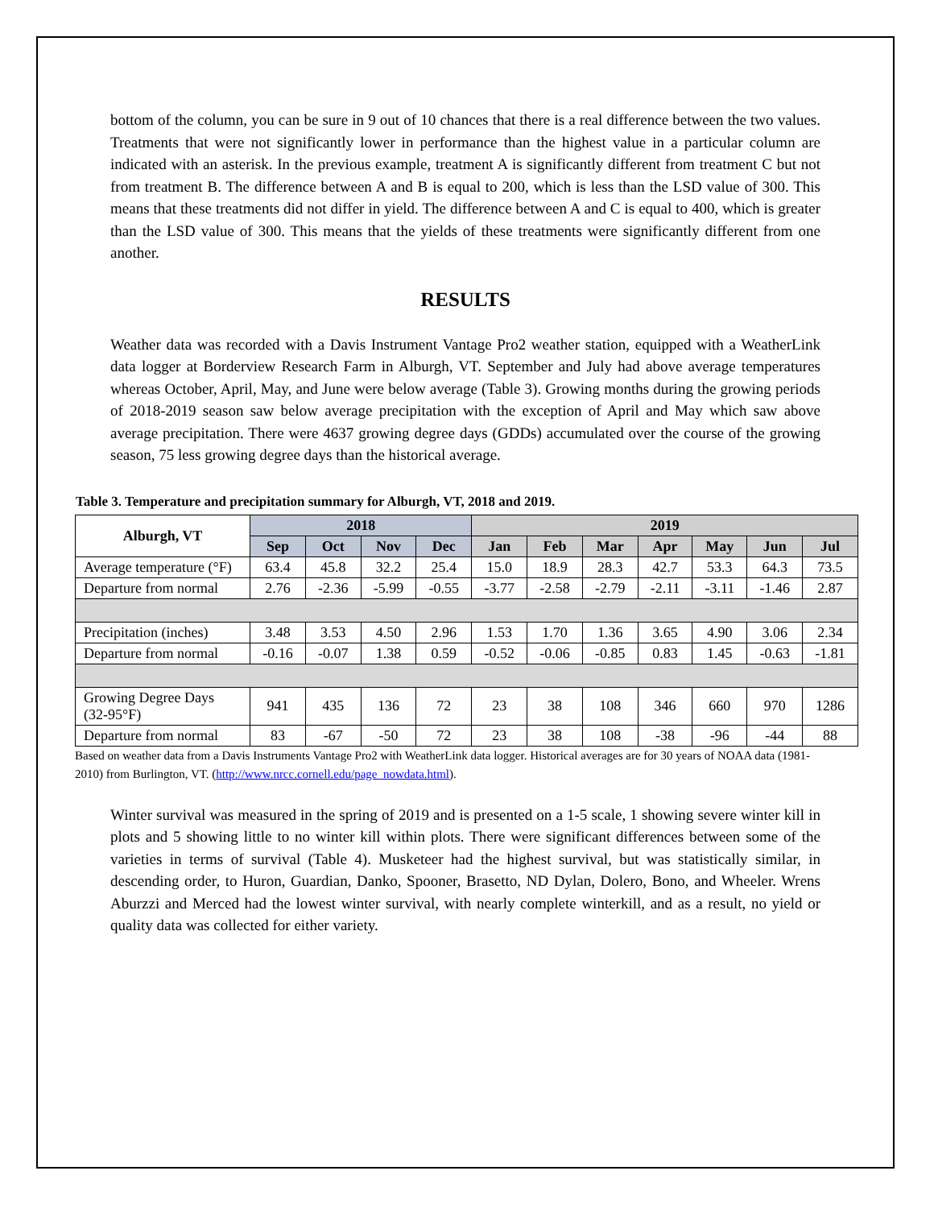bottom of the column, you can be sure in 9 out of 10 chances that there is a real difference between the two values. Treatments that were not significantly lower in performance than the highest value in a particular column are indicated with an asterisk. In the previous example, treatment A is significantly different from treatment C but not from treatment B. The difference between A and B is equal to 200, which is less than the LSD value of 300. This means that these treatments did not differ in yield. The difference between A and C is equal to 400, which is greater than the LSD value of 300. This means that the yields of these treatments were significantly different from one another.
RESULTS
Weather data was recorded with a Davis Instrument Vantage Pro2 weather station, equipped with a WeatherLink data logger at Borderview Research Farm in Alburgh, VT. September and July had above average temperatures whereas October, April, May, and June were below average (Table 3). Growing months during the growing periods of 2018-2019 season saw below average precipitation with the exception of April and May which saw above average precipitation. There were 4637 growing degree days (GDDs) accumulated over the course of the growing season, 75 less growing degree days than the historical average.
Table 3. Temperature and precipitation summary for Alburgh, VT, 2018 and 2019.
| Alburgh, VT | 2018 | | | | 2019 | | | | | | |
| --- | --- | --- | --- | --- | --- | --- | --- | --- | --- | --- | --- |
| | Sep | Oct | Nov | Dec | Jan | Feb | Mar | Apr | May | Jun | Jul |
| Average temperature (°F) | 63.4 | 45.8 | 32.2 | 25.4 | 15.0 | 18.9 | 28.3 | 42.7 | 53.3 | 64.3 | 73.5 |
| Departure from normal | 2.76 | -2.36 | -5.99 | -0.55 | -3.77 | -2.58 | -2.79 | -2.11 | -3.11 | -1.46 | 2.87 |
| Precipitation (inches) | 3.48 | 3.53 | 4.50 | 2.96 | 1.53 | 1.70 | 1.36 | 3.65 | 4.90 | 3.06 | 2.34 |
| Departure from normal | -0.16 | -0.07 | 1.38 | 0.59 | -0.52 | -0.06 | -0.85 | 0.83 | 1.45 | -0.63 | -1.81 |
| Growing Degree Days (32-95°F) | 941 | 435 | 136 | 72 | 23 | 38 | 108 | 346 | 660 | 970 | 1286 |
| Departure from normal | 83 | -67 | -50 | 72 | 23 | 38 | 108 | -38 | -96 | -44 | 88 |
Based on weather data from a Davis Instruments Vantage Pro2 with WeatherLink data logger. Historical averages are for 30 years of NOAA data (1981-2010) from Burlington, VT. (http://www.nrcc.cornell.edu/page_nowdata.html).
Winter survival was measured in the spring of 2019 and is presented on a 1-5 scale, 1 showing severe winter kill in plots and 5 showing little to no winter kill within plots. There were significant differences between some of the varieties in terms of survival (Table 4). Musketeer had the highest survival, but was statistically similar, in descending order, to Huron, Guardian, Danko, Spooner, Brasetto, ND Dylan, Dolero, Bono, and Wheeler. Wrens Aburzzi and Merced had the lowest winter survival, with nearly complete winterkill, and as a result, no yield or quality data was collected for either variety.